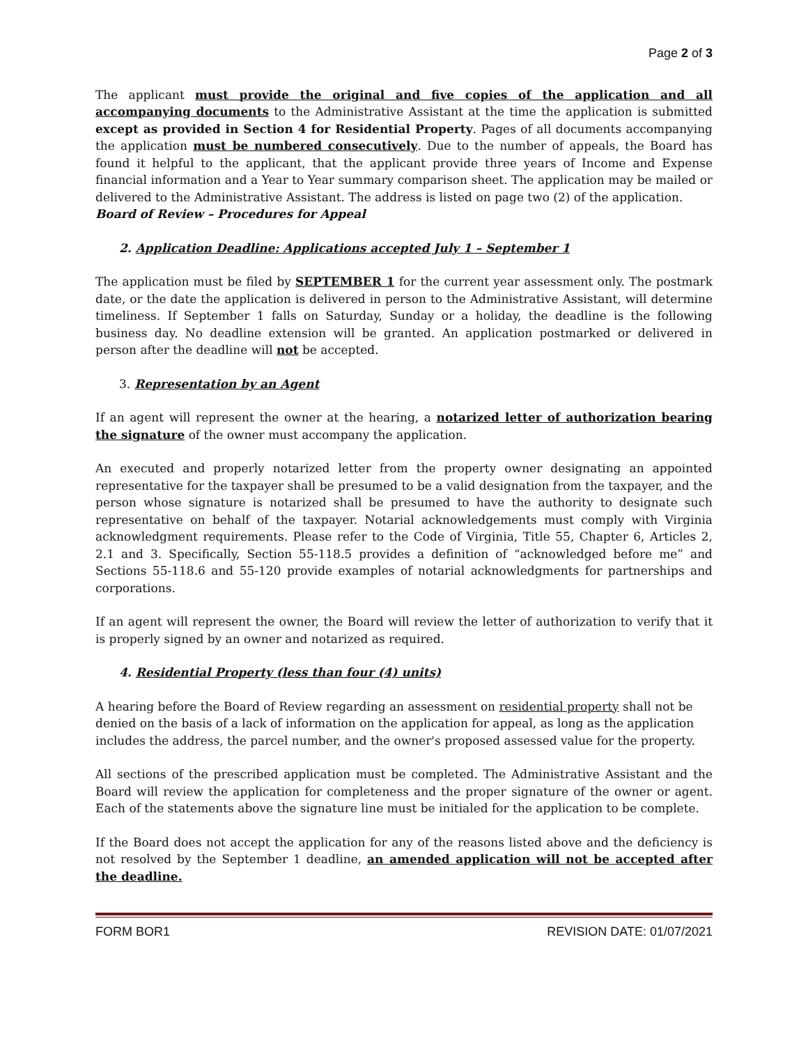Page 2 of 3
The applicant must provide the original and five copies of the application and all accompanying documents to the Administrative Assistant at the time the application is submitted except as provided in Section 4 for Residential Property. Pages of all documents accompanying the application must be numbered consecutively. Due to the number of appeals, the Board has found it helpful to the applicant, that the applicant provide three years of Income and Expense financial information and a Year to Year summary comparison sheet. The application may be mailed or delivered to the Administrative Assistant. The address is listed on page two (2) of the application.
Board of Review – Procedures for Appeal
2. Application Deadline: Applications accepted July 1 – September 1
The application must be filed by SEPTEMBER 1 for the current year assessment only. The postmark date, or the date the application is delivered in person to the Administrative Assistant, will determine timeliness. If September 1 falls on Saturday, Sunday or a holiday, the deadline is the following business day. No deadline extension will be granted. An application postmarked or delivered in person after the deadline will not be accepted.
3. Representation by an Agent
If an agent will represent the owner at the hearing, a notarized letter of authorization bearing the signature of the owner must accompany the application.
An executed and properly notarized letter from the property owner designating an appointed representative for the taxpayer shall be presumed to be a valid designation from the taxpayer, and the person whose signature is notarized shall be presumed to have the authority to designate such representative on behalf of the taxpayer. Notarial acknowledgements must comply with Virginia acknowledgment requirements. Please refer to the Code of Virginia, Title 55, Chapter 6, Articles 2, 2.1 and 3. Specifically, Section 55-118.5 provides a definition of “acknowledged before me” and Sections 55-118.6 and 55-120 provide examples of notarial acknowledgments for partnerships and corporations.
If an agent will represent the owner, the Board will review the letter of authorization to verify that it is properly signed by an owner and notarized as required.
4. Residential Property (less than four (4) units)
A hearing before the Board of Review regarding an assessment on residential property shall not be denied on the basis of a lack of information on the application for appeal, as long as the application includes the address, the parcel number, and the owner's proposed assessed value for the property.
All sections of the prescribed application must be completed. The Administrative Assistant and the Board will review the application for completeness and the proper signature of the owner or agent. Each of the statements above the signature line must be initialed for the application to be complete.
If the Board does not accept the application for any of the reasons listed above and the deficiency is not resolved by the September 1 deadline, an amended application will not be accepted after the deadline.
FORM BOR1 REVISION DATE: 01/07/2021